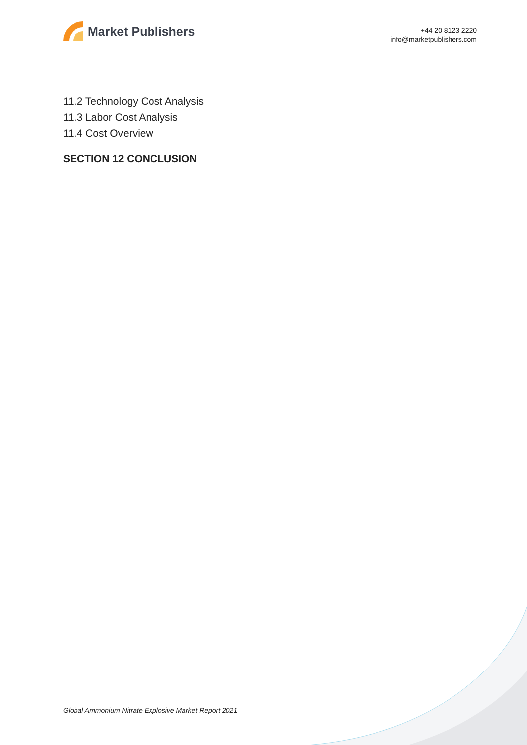Market Publishers
+44 20 8123 2220
info@marketpublishers.com
11.2 Technology Cost Analysis
11.3 Labor Cost Analysis
11.4 Cost Overview
SECTION 12 CONCLUSION
Global Ammonium Nitrate Explosive Market Report 2021